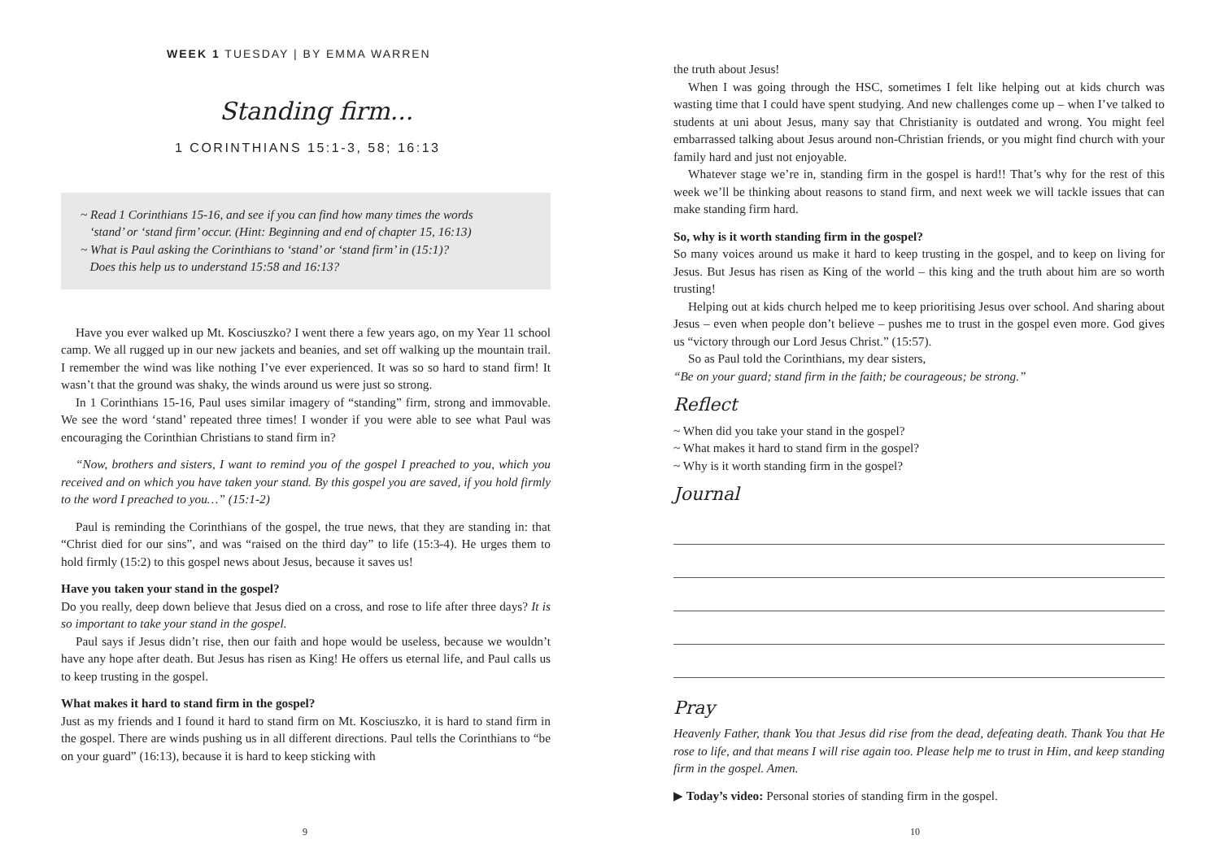WEEK 1 TUESDAY | BY EMMA WARREN
Standing firm...
1 CORINTHIANS 15:1-3, 58; 16:13
~ Read 1 Corinthians 15-16, and see if you can find how many times the words
‘stand’ or ‘stand firm’ occur. (Hint: Beginning and end of chapter 15, 16:13)
~ What is Paul asking the Corinthians to ‘stand’ or ‘stand firm’ in (15:1)?
Does this help us to understand 15:58 and 16:13?
Have you ever walked up Mt. Kosciuszko? I went there a few years ago, on my Year 11 school camp. We all rugged up in our new jackets and beanies, and set off walking up the mountain trail. I remember the wind was like nothing I’ve ever experienced. It was so so hard to stand firm! It wasn’t that the ground was shaky, the winds around us were just so strong.
In 1 Corinthians 15-16, Paul uses similar imagery of “standing” firm, strong and immovable. We see the word ‘stand’ repeated three times! I wonder if you were able to see what Paul was encouraging the Corinthian Christians to stand firm in?
“Now, brothers and sisters, I want to remind you of the gospel I preached to you, which you received and on which you have taken your stand. By this gospel you are saved, if you hold firmly to the word I preached to you…” (15:1-2)
Paul is reminding the Corinthians of the gospel, the true news, that they are standing in: that “Christ died for our sins”, and was “raised on the third day” to life (15:3-4). He urges them to hold firmly (15:2) to this gospel news about Jesus, because it saves us!
Have you taken your stand in the gospel?
Do you really, deep down believe that Jesus died on a cross, and rose to life after three days? It is so important to take your stand in the gospel.
Paul says if Jesus didn’t rise, then our faith and hope would be useless, because we wouldn’t have any hope after death. But Jesus has risen as King! He offers us eternal life, and Paul calls us to keep trusting in the gospel.
What makes it hard to stand firm in the gospel?
Just as my friends and I found it hard to stand firm on Mt. Kosciuszko, it is hard to stand firm in the gospel. There are winds pushing us in all different directions. Paul tells the Corinthians to “be on your guard” (16:13), because it is hard to keep sticking with
9
the truth about Jesus!
When I was going through the HSC, sometimes I felt like helping out at kids church was wasting time that I could have spent studying. And new challenges come up – when I’ve talked to students at uni about Jesus, many say that Christianity is outdated and wrong. You might feel embarrassed talking about Jesus around non-Christian friends, or you might find church with your family hard and just not enjoyable.
Whatever stage we’re in, standing firm in the gospel is hard!! That’s why for the rest of this week we’ll be thinking about reasons to stand firm, and next week we will tackle issues that can make standing firm hard.
So, why is it worth standing firm in the gospel?
So many voices around us make it hard to keep trusting in the gospel, and to keep on living for Jesus. But Jesus has risen as King of the world – this king and the truth about him are so worth trusting!
Helping out at kids church helped me to keep prioritising Jesus over school. And sharing about Jesus – even when people don’t believe – pushes me to trust in the gospel even more. God gives us “victory through our Lord Jesus Christ.” (15:57).
So as Paul told the Corinthians, my dear sisters,
“Be on your guard; stand firm in the faith; be courageous; be strong.”
Reflect
~ When did you take your stand in the gospel?
~ What makes it hard to stand firm in the gospel?
~ Why is it worth standing firm in the gospel?
Journal
Pray
Heavenly Father, thank You that Jesus did rise from the dead, defeating death. Thank You that He rose to life, and that means I will rise again too. Please help me to trust in Him, and keep standing firm in the gospel. Amen.
▶ Today’s video: Personal stories of standing firm in the gospel.
10